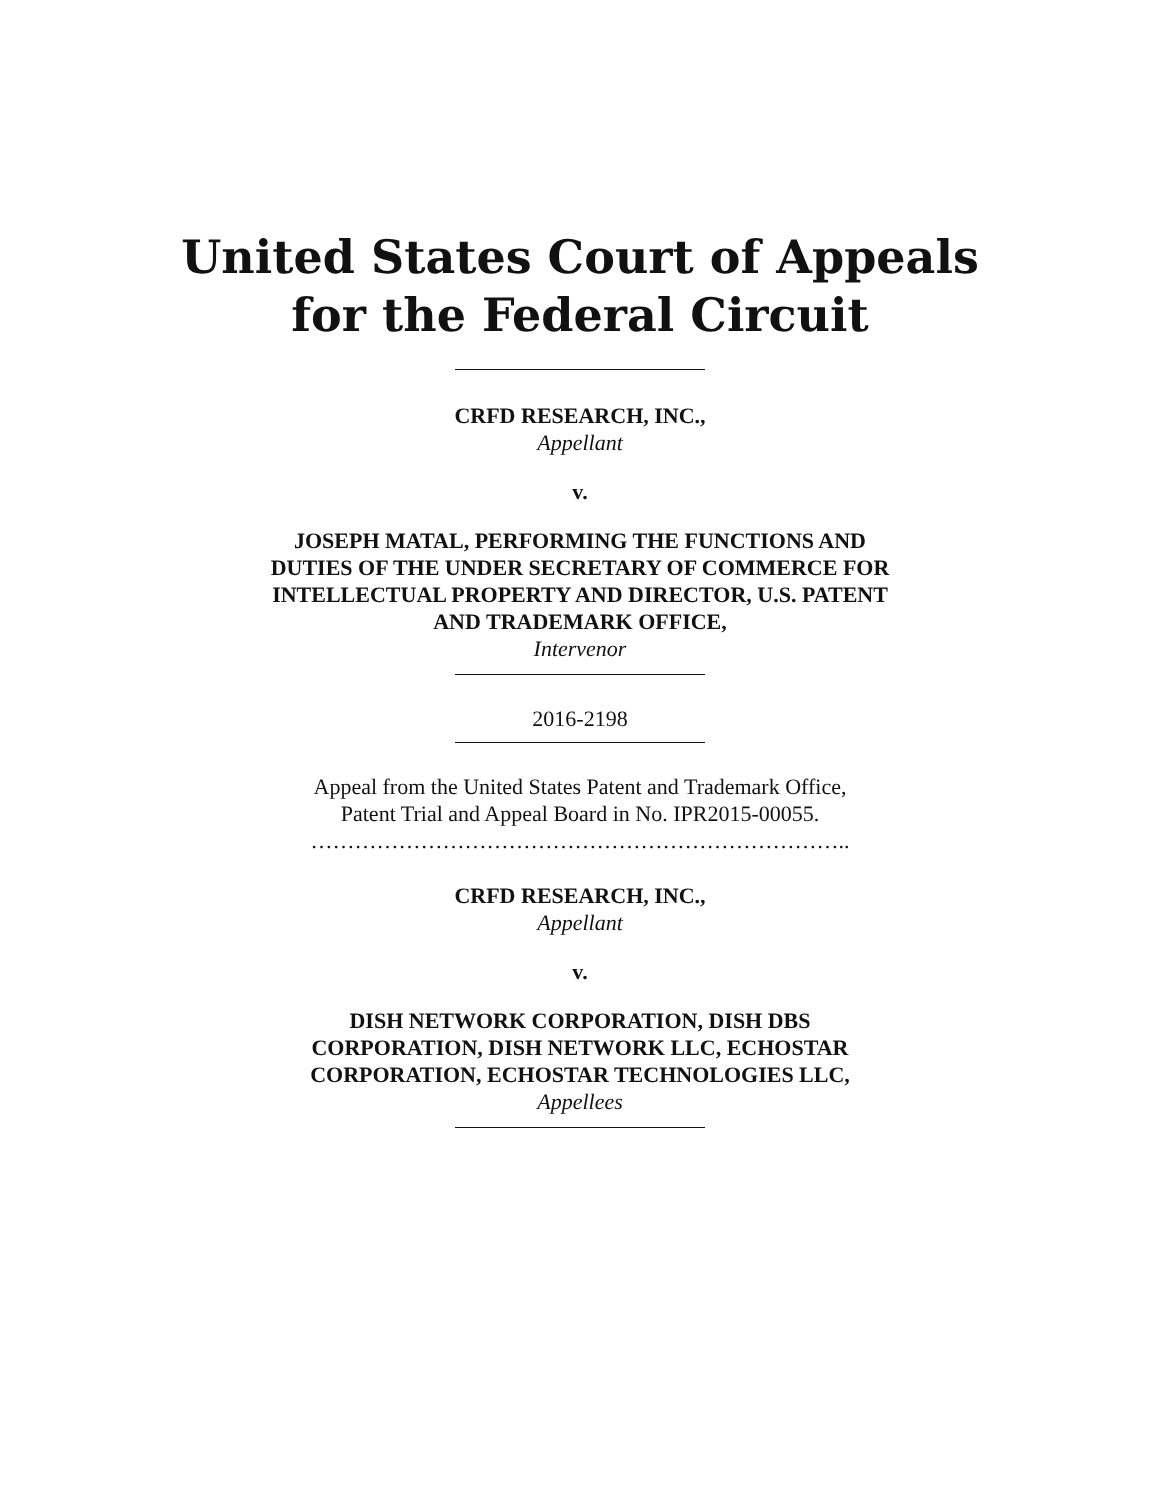United States Court of Appeals
for the Federal Circuit
CRFD RESEARCH, INC.,
Appellant
v.
JOSEPH MATAL, PERFORMING THE FUNCTIONS AND DUTIES OF THE UNDER SECRETARY OF COMMERCE FOR INTELLECTUAL PROPERTY AND DIRECTOR, U.S. PATENT AND TRADEMARK OFFICE,
Intervenor
2016-2198
Appeal from the United States Patent and Trademark Office, Patent Trial and Appeal Board in No. IPR2015-00055.
………………………………………………………………..
CRFD RESEARCH, INC.,
Appellant
v.
DISH NETWORK CORPORATION, DISH DBS CORPORATION, DISH NETWORK LLC, ECHOSTAR CORPORATION, ECHOSTAR TECHNOLOGIES LLC,
Appellees